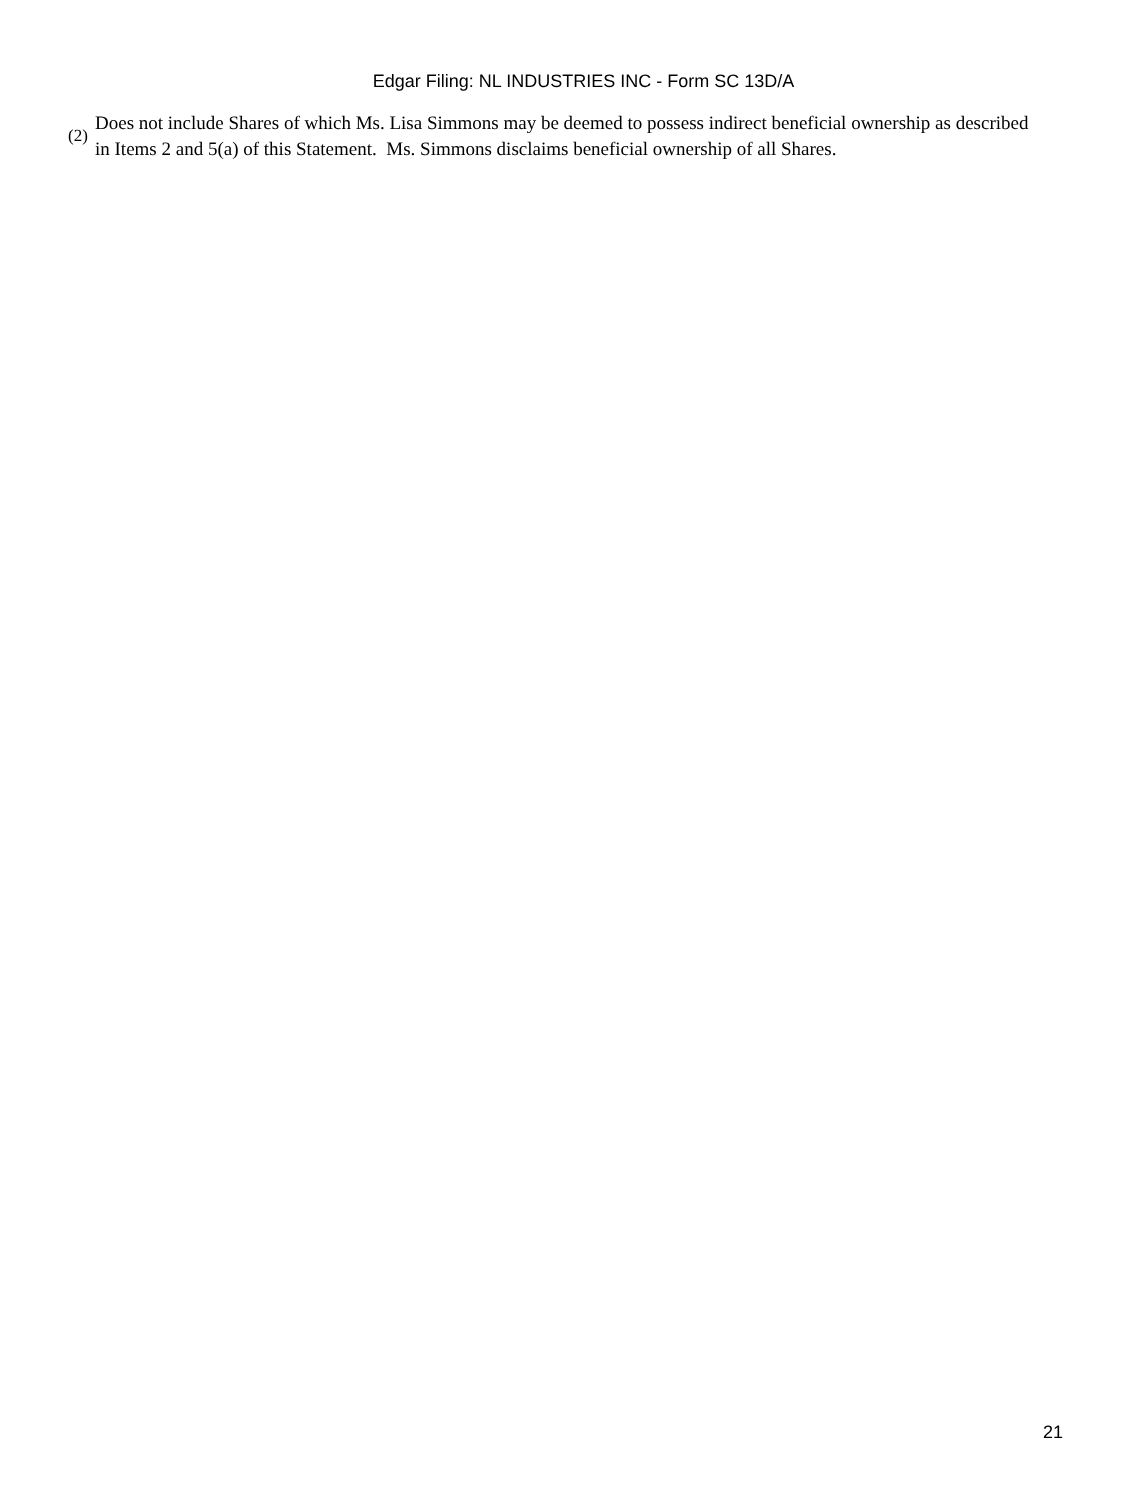Edgar Filing: NL INDUSTRIES INC - Form SC 13D/A
(2)
Does not include Shares of which Ms. Lisa Simmons may be deemed to possess indirect beneficial ownership as described in Items 2 and 5(a) of this Statement. Ms. Simmons disclaims beneficial ownership of all Shares.
21